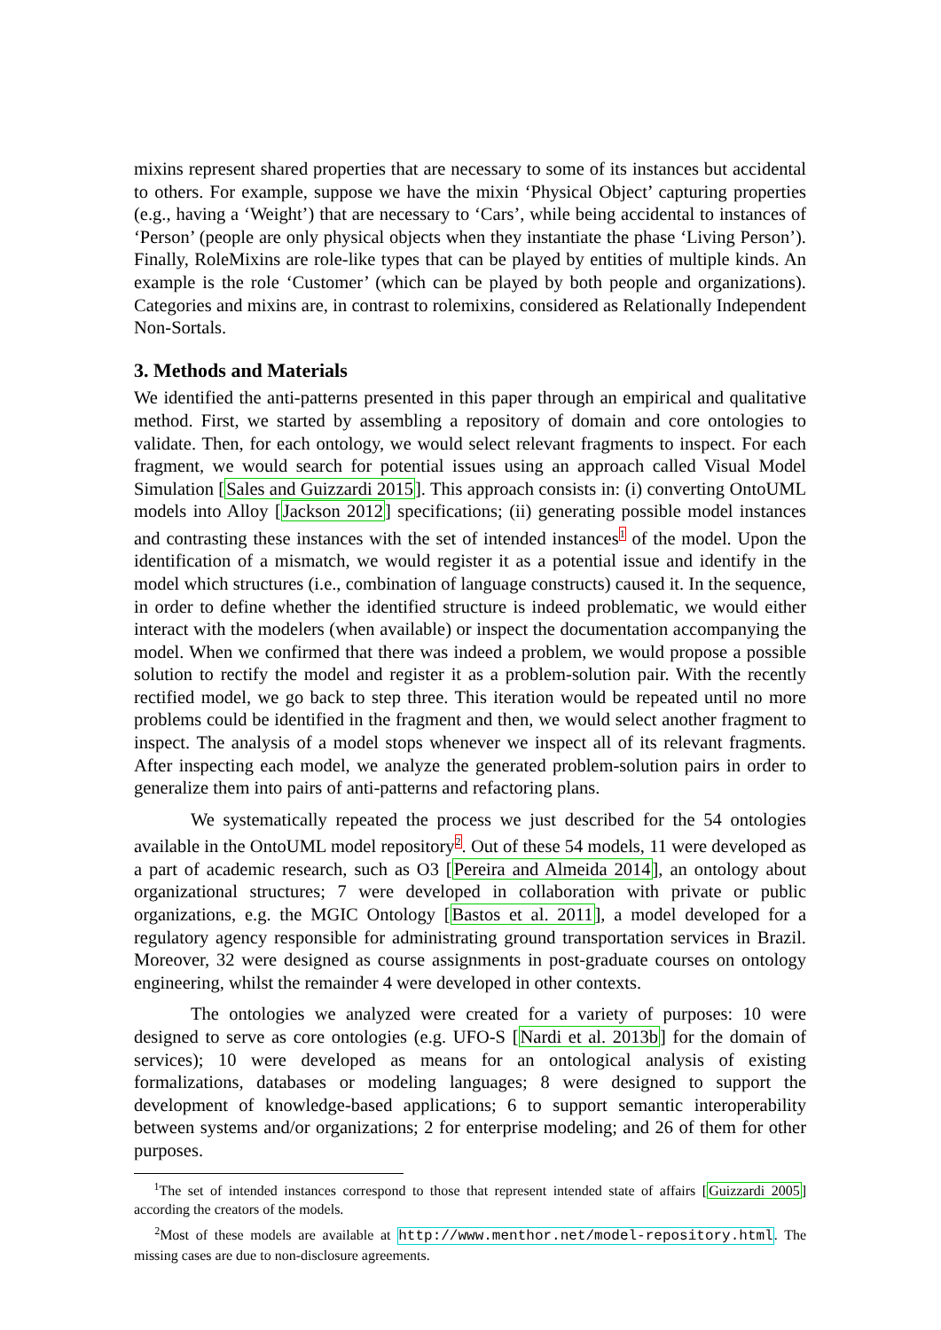mixins represent shared properties that are necessary to some of its instances but accidental to others. For example, suppose we have the mixin ‘Physical Object’ capturing properties (e.g., having a ‘Weight’) that are necessary to ‘Cars’, while being accidental to instances of ‘Person’ (people are only physical objects when they instantiate the phase ‘Living Person’). Finally, RoleMixins are role-like types that can be played by entities of multiple kinds. An example is the role ‘Customer’ (which can be played by both people and organizations). Categories and mixins are, in contrast to rolemixins, considered as Relationally Independent Non-Sortals.
3. Methods and Materials
We identified the anti-patterns presented in this paper through an empirical and qualitative method. First, we started by assembling a repository of domain and core ontologies to validate. Then, for each ontology, we would select relevant fragments to inspect. For each fragment, we would search for potential issues using an approach called Visual Model Simulation [Sales and Guizzardi 2015]. This approach consists in: (i) converting OntoUML models into Alloy [Jackson 2012] specifications; (ii) generating possible model instances and contrasting these instances with the set of intended instances<sup>1</sup> of the model. Upon the identification of a mismatch, we would register it as a potential issue and identify in the model which structures (i.e., combination of language constructs) caused it. In the sequence, in order to define whether the identified structure is indeed problematic, we would either interact with the modelers (when available) or inspect the documentation accompanying the model. When we confirmed that there was indeed a problem, we would propose a possible solution to rectify the model and register it as a problem-solution pair. With the recently rectified model, we go back to step three. This iteration would be repeated until no more problems could be identified in the fragment and then, we would select another fragment to inspect. The analysis of a model stops whenever we inspect all of its relevant fragments. After inspecting each model, we analyze the generated problem-solution pairs in order to generalize them into pairs of anti-patterns and refactoring plans.
We systematically repeated the process we just described for the 54 ontologies available in the OntoUML model repository<sup>2</sup>. Out of these 54 models, 11 were developed as a part of academic research, such as O3 [Pereira and Almeida 2014], an ontology about organizational structures; 7 were developed in collaboration with private or public organizations, e.g. the MGIC Ontology [Bastos et al. 2011], a model developed for a regulatory agency responsible for administrating ground transportation services in Brazil. Moreover, 32 were designed as course assignments in post-graduate courses on ontology engineering, whilst the remainder 4 were developed in other contexts.
The ontologies we analyzed were created for a variety of purposes: 10 were designed to serve as core ontologies (e.g. UFO-S [Nardi et al. 2013b] for the domain of services); 10 were developed as means for an ontological analysis of existing formalizations, databases or modeling languages; 8 were designed to support the development of knowledge-based applications; 6 to support semantic interoperability between systems and/or organizations; 2 for enterprise modeling; and 26 of them for other purposes.
<sup>1</sup> The set of intended instances correspond to those that represent intended state of affairs [Guizzardi 2005] according the creators of the models.
<sup>2</sup> Most of these models are available at http://www.menthor.net/model-repository.html. The missing cases are due to non-disclosure agreements.